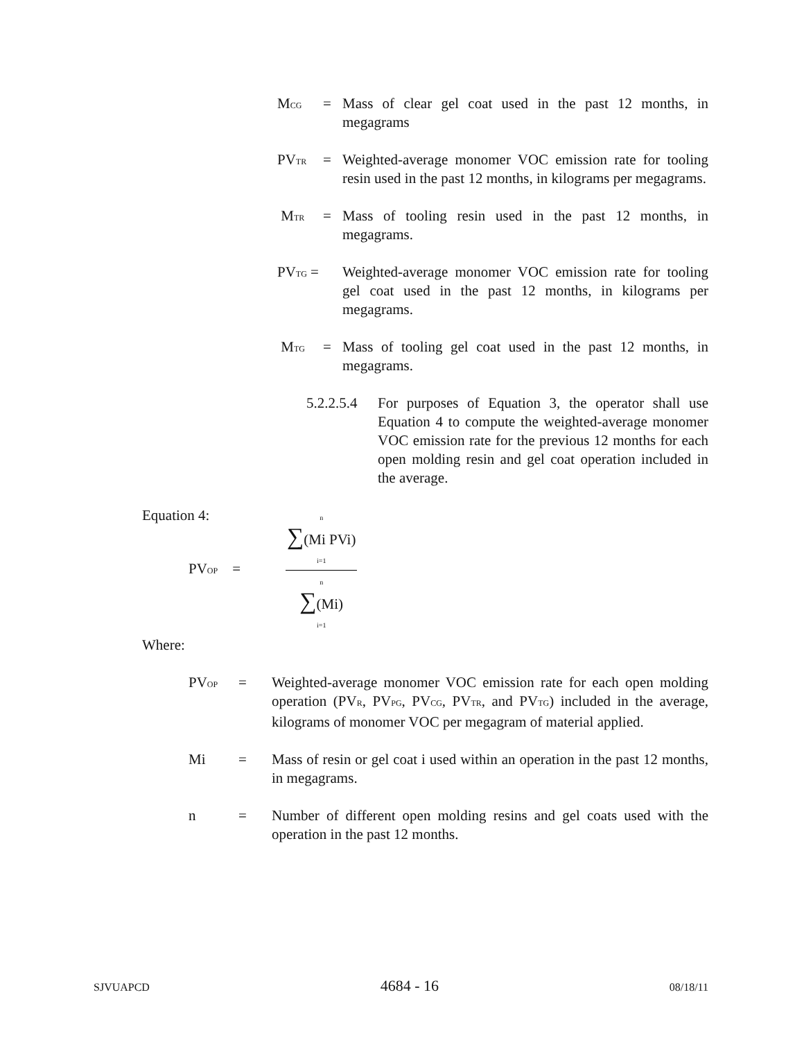M<sub>CG</sub> = Mass of clear gel coat used in the past 12 months, in megagrams
PV<sub>TR</sub> = Weighted-average monomer VOC emission rate for tooling resin used in the past 12 months, in kilograms per megagrams.
M<sub>TR</sub> = Mass of tooling resin used in the past 12 months, in megagrams.
PV<sub>TG</sub> = Weighted-average monomer VOC emission rate for tooling gel coat used in the past 12 months, in kilograms per megagrams.
M<sub>TG</sub> = Mass of tooling gel coat used in the past 12 months, in megagrams.
5.2.2.5.4 For purposes of Equation 3, the operator shall use Equation 4 to compute the weighted-average monomer VOC emission rate for the previous 12 months for each open molding resin and gel coat operation included in the average.
Equation 4:
PV<sub>OP</sub> =
n
∑(Mi PVi)
i=1
n
∑(Mi)
i=1
Where:
PV<sub>OP</sub> = Weighted-average monomer VOC emission rate for each open molding operation (PV<sub>R</sub>, PV<sub>PG</sub>, PV<sub>CG</sub>, PV<sub>TR</sub>, and PV<sub>TG</sub>) included in the average, kilograms of monomer VOC per megagram of material applied.
Mi = Mass of resin or gel coat i used within an operation in the past 12 months, in megagrams.
n = Number of different open molding resins and gel coats used with the operation in the past 12 months.
SJVUAPCD 4684 - 16 08/18/11